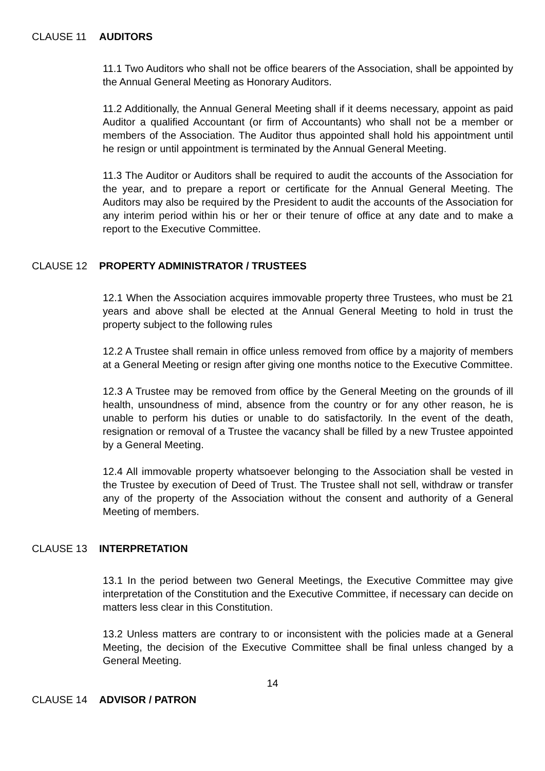CLAUSE 11 AUDITORS
11.1 Two Auditors who shall not be office bearers of the Association, shall be appointed by the Annual General Meeting as Honorary Auditors.
11.2 Additionally, the Annual General Meeting shall if it deems necessary, appoint as paid Auditor a qualified Accountant (or firm of Accountants) who shall not be a member or members of the Association. The Auditor thus appointed shall hold his appointment until he resign or until appointment is terminated by the Annual General Meeting.
11.3 The Auditor or Auditors shall be required to audit the accounts of the Association for the year, and to prepare a report or certificate for the Annual General Meeting. The Auditors may also be required by the President to audit the accounts of the Association for any interim period within his or her or their tenure of office at any date and to make a report to the Executive Committee.
CLAUSE 12 PROPERTY ADMINISTRATOR / TRUSTEES
12.1 When the Association acquires immovable property three Trustees, who must be 21 years and above shall be elected at the Annual General Meeting to hold in trust the property subject to the following rules
12.2 A Trustee shall remain in office unless removed from office by a majority of members at a General Meeting or resign after giving one months notice to the Executive Committee.
12.3 A Trustee may be removed from office by the General Meeting on the grounds of ill health, unsoundness of mind, absence from the country or for any other reason, he is unable to perform his duties or unable to do satisfactorily. In the event of the death, resignation or removal of a Trustee the vacancy shall be filled by a new Trustee appointed by a General Meeting.
12.4 All immovable property whatsoever belonging to the Association shall be vested in the Trustee by execution of Deed of Trust. The Trustee shall not sell, withdraw or transfer any of the property of the Association without the consent and authority of a General Meeting of members.
CLAUSE 13 INTERPRETATION
13.1 In the period between two General Meetings, the Executive Committee may give interpretation of the Constitution and the Executive Committee, if necessary can decide on matters less clear in this Constitution.
13.2 Unless matters are contrary to or inconsistent with the policies made at a General Meeting, the decision of the Executive Committee shall be final unless changed by a General Meeting.
14
CLAUSE 14 ADVISOR / PATRON